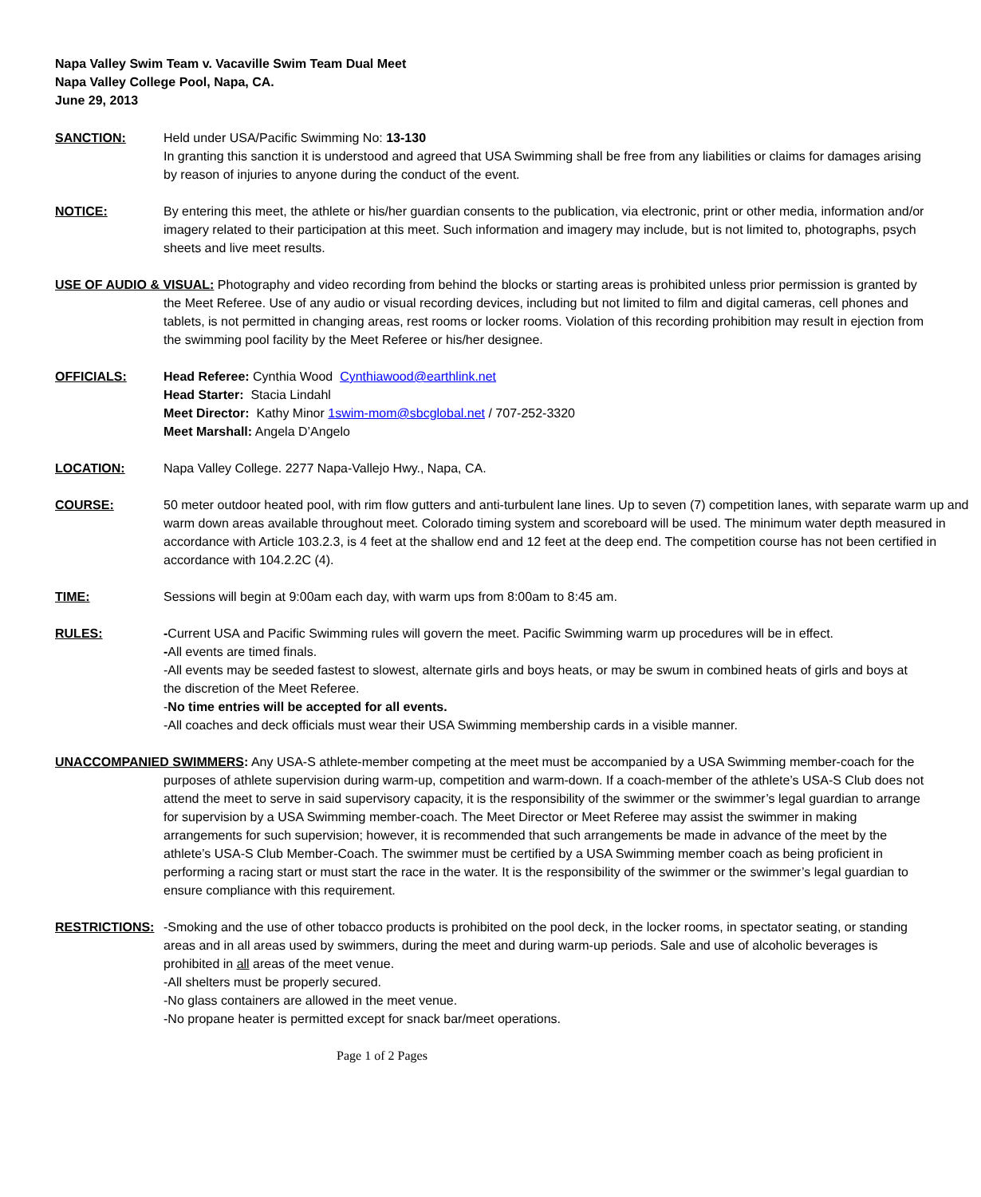Napa Valley Swim Team v. Vacaville Swim Team Dual Meet
Napa Valley College Pool, Napa, CA.
June 29, 2013
SANCTION: Held under USA/Pacific Swimming No: 13-130
In granting this sanction it is understood and agreed that USA Swimming shall be free from any liabilities or claims for damages arising by reason of injuries to anyone during the conduct of the event.
NOTICE: By entering this meet, the athlete or his/her guardian consents to the publication, via electronic, print or other media, information and/or imagery related to their participation at this meet. Such information and imagery may include, but is not limited to, photographs, psych sheets and live meet results.
USE OF AUDIO & VISUAL: Photography and video recording from behind the blocks or starting areas is prohibited unless prior permission is granted by the Meet Referee. Use of any audio or visual recording devices, including but not limited to film and digital cameras, cell phones and tablets, is not permitted in changing areas, rest rooms or locker rooms. Violation of this recording prohibition may result in ejection from the swimming pool facility by the Meet Referee or his/her designee.
OFFICIALS: Head Referee: Cynthia Wood Cynthiawood@earthlink.net
Head Starter: Stacia Lindahl
Meet Director: Kathy Minor 1swim-mom@sbcglobal.net / 707-252-3320
Meet Marshall: Angela D’Angelo
LOCATION: Napa Valley College. 2277 Napa-Vallejo Hwy., Napa, CA.
COURSE: 50 meter outdoor heated pool, with rim flow gutters and anti-turbulent lane lines. Up to seven (7) competition lanes, with separate warm up and warm down areas available throughout meet. Colorado timing system and scoreboard will be used. The minimum water depth measured in accordance with Article 103.2.3, is 4 feet at the shallow end and 12 feet at the deep end. The competition course has not been certified in accordance with 104.2.2C (4).
TIME: Sessions will begin at 9:00am each day, with warm ups from 8:00am to 8:45 am.
RULES: -Current USA and Pacific Swimming rules will govern the meet. Pacific Swimming warm up procedures will be in effect.
-All events are timed finals.
-All events may be seeded fastest to slowest, alternate girls and boys heats, or may be swum in combined heats of girls and boys at the discretion of the Meet Referee.
-No time entries will be accepted for all events.
-All coaches and deck officials must wear their USA Swimming membership cards in a visible manner.
UNACCOMPANIED SWIMMERS: Any USA-S athlete-member competing at the meet must be accompanied by a USA Swimming member-coach for the purposes of athlete supervision during warm-up, competition and warm-down. If a coach-member of the athlete’s USA-S Club does not attend the meet to serve in said supervisory capacity, it is the responsibility of the swimmer or the swimmer’s legal guardian to arrange for supervision by a USA Swimming member-coach. The Meet Director or Meet Referee may assist the swimmer in making arrangements for such supervision; however, it is recommended that such arrangements be made in advance of the meet by the athlete’s USA-S Club Member-Coach. The swimmer must be certified by a USA Swimming member coach as being proficient in performing a racing start or must start the race in the water. It is the responsibility of the swimmer or the swimmer’s legal guardian to ensure compliance with this requirement.
RESTRICTIONS: -Smoking and the use of other tobacco products is prohibited on the pool deck, in the locker rooms, in spectator seating, or standing areas and in all areas used by swimmers, during the meet and during warm-up periods. Sale and use of alcoholic beverages is prohibited in all areas of the meet venue.
-All shelters must be properly secured.
-No glass containers are allowed in the meet venue.
-No propane heater is permitted except for snack bar/meet operations.
Page 1 of 2 Pages